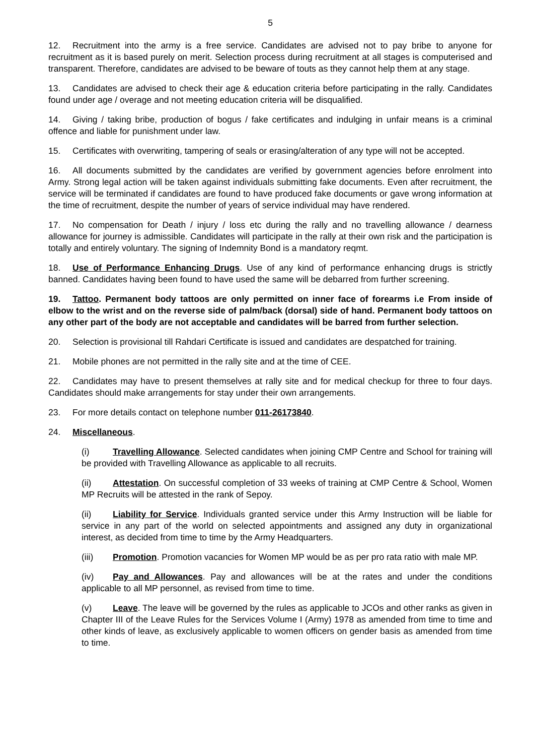5
12. Recruitment into the army is a free service. Candidates are advised not to pay bribe to anyone for recruitment as it is based purely on merit. Selection process during recruitment at all stages is computerised and transparent. Therefore, candidates are advised to be beware of touts as they cannot help them at any stage.
13. Candidates are advised to check their age & education criteria before participating in the rally. Candidates found under age / overage and not meeting education criteria will be disqualified.
14. Giving / taking bribe, production of bogus / fake certificates and indulging in unfair means is a criminal offence and liable for punishment under law.
15. Certificates with overwriting, tampering of seals or erasing/alteration of any type will not be accepted.
16. All documents submitted by the candidates are verified by government agencies before enrolment into Army. Strong legal action will be taken against individuals submitting fake documents. Even after recruitment, the service will be terminated if candidates are found to have produced fake documents or gave wrong information at the time of recruitment, despite the number of years of service individual may have rendered.
17. No compensation for Death / injury / loss etc during the rally and no travelling allowance / dearness allowance for journey is admissible. Candidates will participate in the rally at their own risk and the participation is totally and entirely voluntary. The signing of Indemnity Bond is a mandatory reqmt.
18. Use of Performance Enhancing Drugs. Use of any kind of performance enhancing drugs is strictly banned. Candidates having been found to have used the same will be debarred from further screening.
19. Tattoo. Permanent body tattoos are only permitted on inner face of forearms i.e From inside of elbow to the wrist and on the reverse side of palm/back (dorsal) side of hand. Permanent body tattoos on any other part of the body are not acceptable and candidates will be barred from further selection.
20. Selection is provisional till Rahdari Certificate is issued and candidates are despatched for training.
21. Mobile phones are not permitted in the rally site and at the time of CEE.
22. Candidates may have to present themselves at rally site and for medical checkup for three to four days. Candidates should make arrangements for stay under their own arrangements.
23. For more details contact on telephone number 011-26173840.
24. Miscellaneous.
(i) Travelling Allowance. Selected candidates when joining CMP Centre and School for training will be provided with Travelling Allowance as applicable to all recruits.
(ii) Attestation. On successful completion of 33 weeks of training at CMP Centre & School, Women MP Recruits will be attested in the rank of Sepoy.
(ii) Liability for Service. Individuals granted service under this Army Instruction will be liable for service in any part of the world on selected appointments and assigned any duty in organizational interest, as decided from time to time by the Army Headquarters.
(iii) Promotion. Promotion vacancies for Women MP would be as per pro rata ratio with male MP.
(iv) Pay and Allowances. Pay and allowances will be at the rates and under the conditions applicable to all MP personnel, as revised from time to time.
(v) Leave. The leave will be governed by the rules as applicable to JCOs and other ranks as given in Chapter III of the Leave Rules for the Services Volume I (Army) 1978 as amended from time to time and other kinds of leave, as exclusively applicable to women officers on gender basis as amended from time to time.